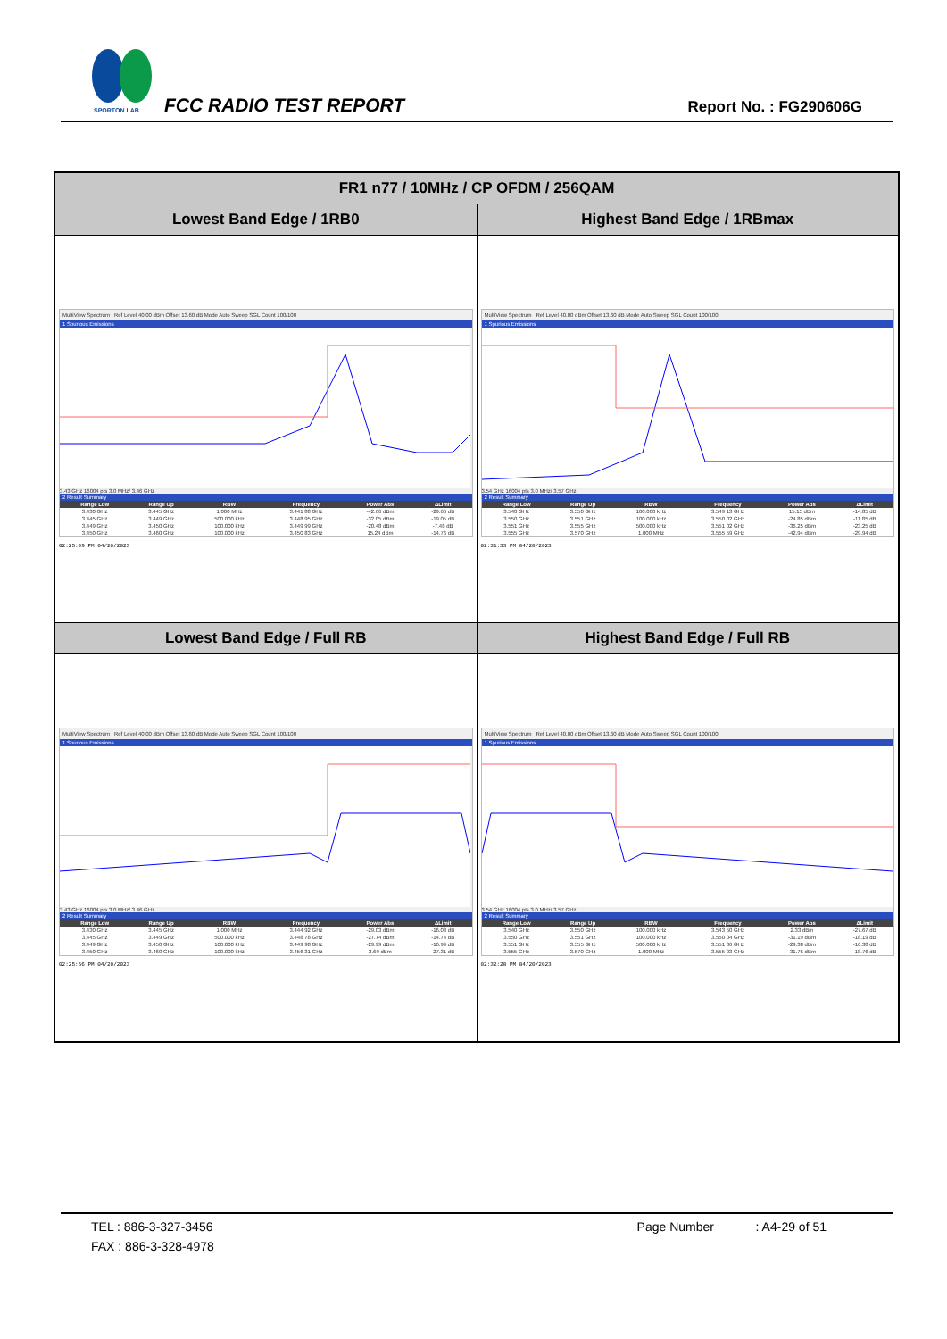SPORTON LAB.
FCC RADIO TEST REPORT Report No. : FG290606G
| FR1 n77 / 10MHz / CP OFDM / 256QAM | |
| --- | --- |
| Lowest Band Edge / 1RB0 | Highest Band Edge / 1RBmax |
| MultiView Spectrum Ref Level 40.00 dBm Offset 13.60 dB Mode Auto Sweep SGL Count 100/100 1 Spurious Emissions 3.43 GHz 16004 pts 3.0 MHz/ 3.46 GHz 2 Result Summary / Range Low / Range Up / RBW / Frequency / Power Abs / ΔLimit / / --- / --- / --- / --- / --- / --- / / 3.430 GHz / 3.445 GHz / 1.000 MHz / 3.441 88 GHz / -42.66 dBm / -29.66 dB / / 3.445 GHz / 3.449 GHz / 500.000 kHz / 3.448 95 GHz / -32.05 dBm / -19.05 dB / / 3.449 GHz / 3.450 GHz / 100.000 kHz / 3.449 99 GHz / -20.48 dBm / -7.48 dB / / 3.450 GHz / 3.460 GHz / 100.000 kHz / 3.450 83 GHz / 15.24 dBm / -14.76 dB / 02:25:09 PM 04/20/2023 | MultiView Spectrum Ref Level 40.00 dBm Offset 13.60 dB Mode Auto Sweep SGL Count 100/100 1 Spurious Emissions 3.54 GHz 16004 pts 3.0 MHz/ 3.57 GHz 2 Result Summary / Range Low / Range Up / RBW / Frequency / Power Abs / ΔLimit / / --- / --- / --- / --- / --- / --- / / 3.540 GHz / 3.550 GHz / 100.000 kHz / 3.549 13 GHz / 15.15 dBm / -14.85 dB / / 3.550 GHz / 3.551 GHz / 100.000 kHz / 3.550 02 GHz / -24.85 dBm / -11.85 dB / / 3.551 GHz / 3.555 GHz / 500.000 kHz / 3.551 02 GHz / -36.25 dBm / -23.25 dB / / 3.555 GHz / 3.570 GHz / 1.000 MHz / 3.555 59 GHz / -42.94 dBm / -29.94 dB / 02:31:33 PM 04/20/2023 |
| Lowest Band Edge / Full RB | Highest Band Edge / Full RB |
| MultiView Spectrum Ref Level 40.00 dBm Offset 13.60 dB Mode Auto Sweep SGL Count 100/100 1 Spurious Emissions 3.43 GHz 16004 pts 3.0 MHz/ 3.46 GHz 2 Result Summary / Range Low / Range Up / RBW / Frequency / Power Abs / ΔLimit / / --- / --- / --- / --- / --- / --- / / 3.430 GHz / 3.445 GHz / 1.000 MHz / 3.444 92 GHz / -29.03 dBm / -16.03 dB / / 3.445 GHz / 3.449 GHz / 500.000 kHz / 3.448 78 GHz / -27.74 dBm / -14.74 dB / / 3.449 GHz / 3.450 GHz / 100.000 kHz / 3.449 98 GHz / -29.99 dBm / -16.99 dB / / 3.450 GHz / 3.460 GHz / 100.000 kHz / 3.456 31 GHz / 2.69 dBm / -27.31 dB / 02:25:56 PM 04/20/2023 | MultiView Spectrum Ref Level 40.00 dBm Offset 13.60 dB Mode Auto Sweep SGL Count 100/100 1 Spurious Emissions 3.54 GHz 16004 pts 3.0 MHz/ 3.57 GHz 2 Result Summary / Range Low / Range Up / RBW / Frequency / Power Abs / ΔLimit / / --- / --- / --- / --- / --- / --- / / 3.540 GHz / 3.550 GHz / 100.000 kHz / 3.543 50 GHz / 2.33 dBm / -27.67 dB / / 3.550 GHz / 3.551 GHz / 100.000 kHz / 3.550 04 GHz / -31.19 dBm / -18.19 dB / / 3.551 GHz / 3.555 GHz / 500.000 kHz / 3.551 86 GHz / -29.38 dBm / -16.38 dB / / 3.555 GHz / 3.570 GHz / 1.000 MHz / 3.555 03 GHz / -31.76 dBm / -18.76 dB / 02:32:20 PM 04/20/2023 |
TEL : 886-3-327-3456 Page Number : A4-29 of 51
FAX : 886-3-328-4978